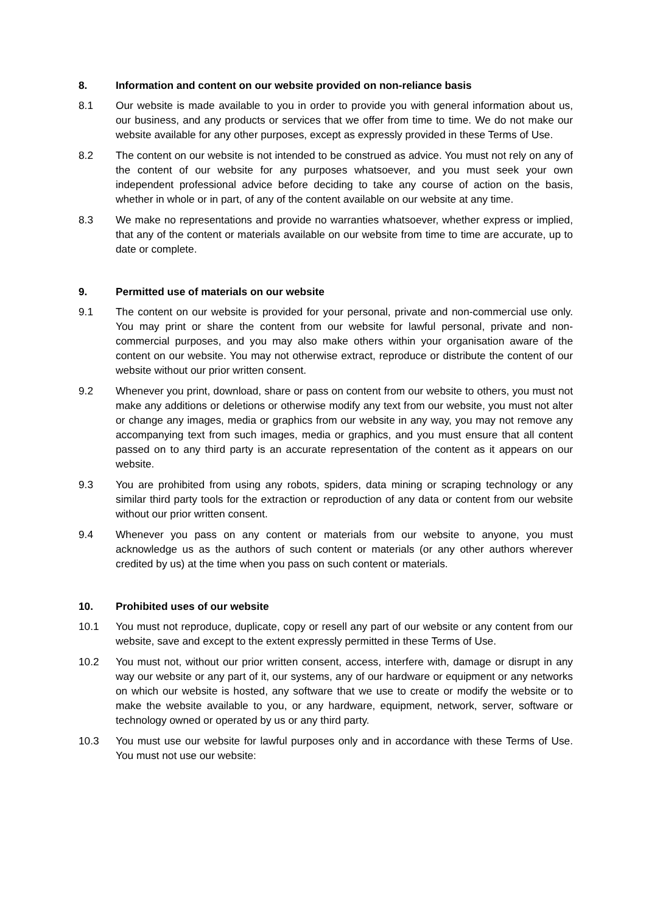8. Information and content on our website provided on non-reliance basis
8.1 Our website is made available to you in order to provide you with general information about us, our business, and any products or services that we offer from time to time. We do not make our website available for any other purposes, except as expressly provided in these Terms of Use.
8.2 The content on our website is not intended to be construed as advice. You must not rely on any of the content of our website for any purposes whatsoever, and you must seek your own independent professional advice before deciding to take any course of action on the basis, whether in whole or in part, of any of the content available on our website at any time.
8.3 We make no representations and provide no warranties whatsoever, whether express or implied, that any of the content or materials available on our website from time to time are accurate, up to date or complete.
9. Permitted use of materials on our website
9.1 The content on our website is provided for your personal, private and non-commercial use only. You may print or share the content from our website for lawful personal, private and non-commercial purposes, and you may also make others within your organisation aware of the content on our website. You may not otherwise extract, reproduce or distribute the content of our website without our prior written consent.
9.2 Whenever you print, download, share or pass on content from our website to others, you must not make any additions or deletions or otherwise modify any text from our website, you must not alter or change any images, media or graphics from our website in any way, you may not remove any accompanying text from such images, media or graphics, and you must ensure that all content passed on to any third party is an accurate representation of the content as it appears on our website.
9.3 You are prohibited from using any robots, spiders, data mining or scraping technology or any similar third party tools for the extraction or reproduction of any data or content from our website without our prior written consent.
9.4 Whenever you pass on any content or materials from our website to anyone, you must acknowledge us as the authors of such content or materials (or any other authors wherever credited by us) at the time when you pass on such content or materials.
10. Prohibited uses of our website
10.1 You must not reproduce, duplicate, copy or resell any part of our website or any content from our website, save and except to the extent expressly permitted in these Terms of Use.
10.2 You must not, without our prior written consent, access, interfere with, damage or disrupt in any way our website or any part of it, our systems, any of our hardware or equipment or any networks on which our website is hosted, any software that we use to create or modify the website or to make the website available to you, or any hardware, equipment, network, server, software or technology owned or operated by us or any third party.
10.3 You must use our website for lawful purposes only and in accordance with these Terms of Use. You must not use our website: